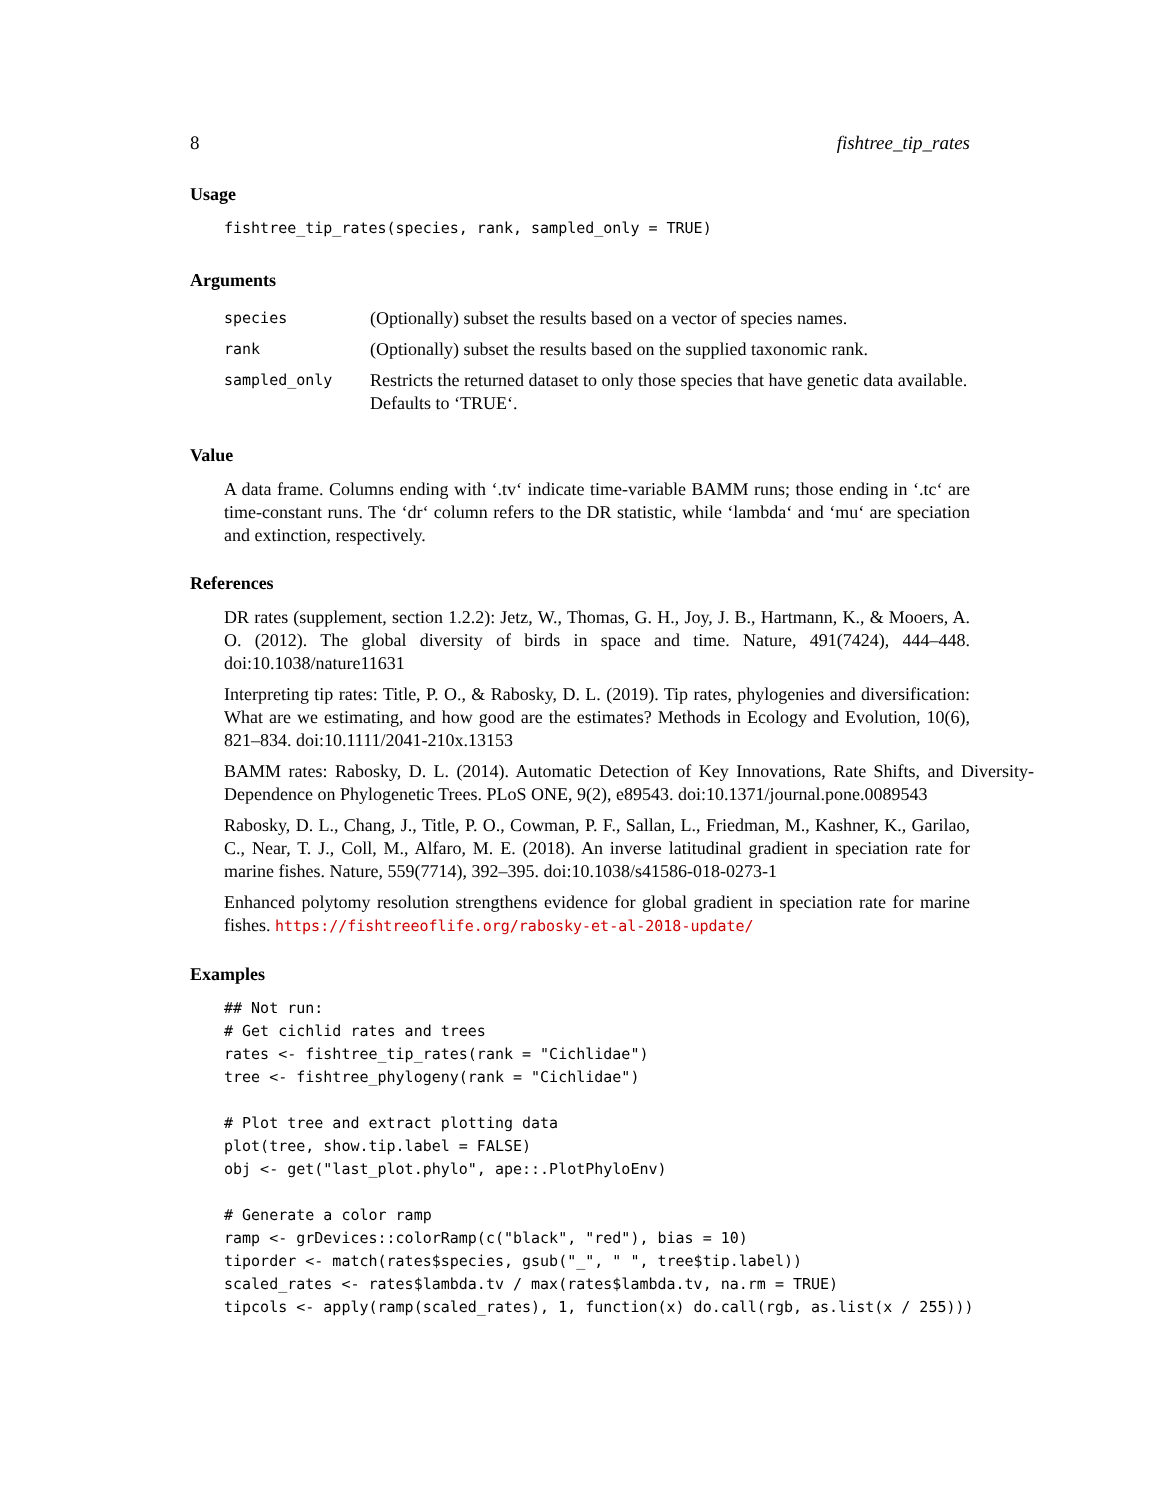8 fishtree_tip_rates
Usage
fishtree_tip_rates(species, rank, sampled_only = TRUE)
Arguments
| species | (Optionally) subset the results based on a vector of species names. |
| rank | (Optionally) subset the results based on the supplied taxonomic rank. |
| sampled_only | Restricts the returned dataset to only those species that have genetic data available. Defaults to ‘TRUE‘. |
Value
A data frame. Columns ending with ‘.tv‘ indicate time-variable BAMM runs; those ending in ‘.tc‘ are time-constant runs. The ‘dr‘ column refers to the DR statistic, while ‘lambda‘ and ‘mu‘ are speciation and extinction, respectively.
References
DR rates (supplement, section 1.2.2): Jetz, W., Thomas, G. H., Joy, J. B., Hartmann, K., & Mooers, A. O. (2012). The global diversity of birds in space and time. Nature, 491(7424), 444–448. doi:10.1038/nature11631
Interpreting tip rates: Title, P. O., & Rabosky, D. L. (2019). Tip rates, phylogenies and diversification: What are we estimating, and how good are the estimates? Methods in Ecology and Evolution, 10(6), 821–834. doi:10.1111/2041-210x.13153
BAMM rates: Rabosky, D. L. (2014). Automatic Detection of Key Innovations, Rate Shifts, and Diversity-Dependence on Phylogenetic Trees. PLoS ONE, 9(2), e89543. doi:10.1371/journal.pone.0089543
Rabosky, D. L., Chang, J., Title, P. O., Cowman, P. F., Sallan, L., Friedman, M., Kashner, K., Garilao, C., Near, T. J., Coll, M., Alfaro, M. E. (2018). An inverse latitudinal gradient in speciation rate for marine fishes. Nature, 559(7714), 392–395. doi:10.1038/s41586-018-0273-1
Enhanced polytomy resolution strengthens evidence for global gradient in speciation rate for marine fishes. https://fishtreeoflife.org/rabosky-et-al-2018-update/
Examples
## Not run:
# Get cichlid rates and trees
rates <- fishtree_tip_rates(rank = "Cichlidae")
tree <- fishtree_phylogeny(rank = "Cichlidae")

# Plot tree and extract plotting data
plot(tree, show.tip.label = FALSE)
obj <- get("last_plot.phylo", ape::.PlotPhyloEnv)

# Generate a color ramp
ramp <- grDevices::colorRamp(c("black", "red"), bias = 10)
tiporder <- match(rates$species, gsub("_", " ", tree$tip.label))
scaled_rates <- rates$lambda.tv / max(rates$lambda.tv, na.rm = TRUE)
tipcols <- apply(ramp(scaled_rates), 1, function(x) do.call(rgb, as.list(x / 255)))